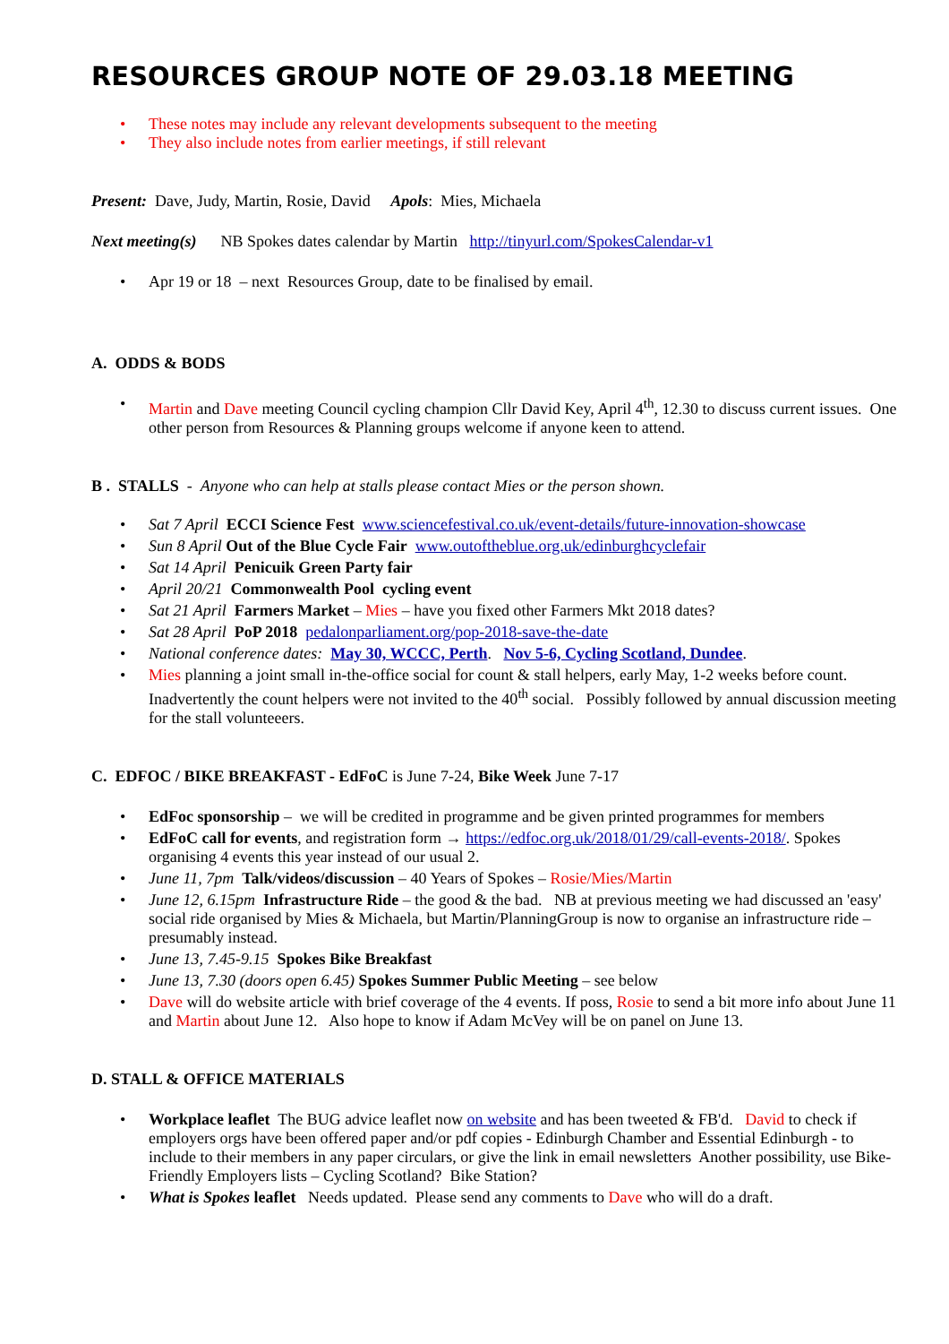RESOURCES GROUP NOTE OF 29.03.18 MEETING
• These notes may include any relevant developments subsequent to the meeting
• They also include notes from earlier meetings, if still relevant
Present: Dave, Judy, Martin, Rosie, David Apols: Mies, Michaela
Next meeting(s) NB Spokes dates calendar by Martin http://tinyurl.com/SpokesCalendar-v1
• Apr 19 or 18 – next Resources Group, date to be finalised by email.
A. ODDS & BODS
• Martin and Dave meeting Council cycling champion Cllr David Key, April 4<sup>th</sup>, 12.30 to discuss current issues. One other person from Resources & Planning groups welcome if anyone keen to attend.
B . STALLS - Anyone who can help at stalls please contact Mies or the person shown.
• Sat 7 April ECCI Science Fest www.sciencefestival.co.uk/event-details/future-innovation-showcase
• Sun 8 April Out of the Blue Cycle Fair www.outoftheblue.org.uk/edinburghcyclefair
• Sat 14 April Penicuik Green Party fair
• April 20/21 Commonwealth Pool cycling event
• Sat 21 April Farmers Market – Mies – have you fixed other Farmers Mkt 2018 dates?
• Sat 28 April PoP 2018 pedalonparliament.org/pop-2018-save-the-date
• National conference dates: May 30, WCCC, Perth. Nov 5-6, Cycling Scotland, Dundee.
• Mies planning a joint small in-the-office social for count & stall helpers, early May, 1-2 weeks before count. Inadvertently the count helpers were not invited to the 40<sup>th</sup> social. Possibly followed by annual discussion meeting for the stall volunteeers.
C. EDFOC / BIKE BREAKFAST - EdFoC is June 7-24, Bike Week June 7-17
• EdFoc sponsorship – we will be credited in programme and be given printed programmes for members
• EdFoC call for events, and registration form → https://edfoc.org.uk/2018/01/29/call-events-2018/. Spokes organising 4 events this year instead of our usual 2.
• June 11, 7pm Talk/videos/discussion – 40 Years of Spokes – Rosie/Mies/Martin
• June 12, 6.15pm Infrastructure Ride – the good & the bad. NB at previous meeting we had discussed an 'easy' social ride organised by Mies & Michaela, but Martin/PlanningGroup is now to organise an infrastructure ride – presumably instead.
• June 13, 7.45-9.15 Spokes Bike Breakfast
• June 13, 7.30 (doors open 6.45) Spokes Summer Public Meeting – see below
• Dave will do website article with brief coverage of the 4 events. If poss, Rosie to send a bit more info about June 11 and Martin about June 12. Also hope to know if Adam McVey will be on panel on June 13.
D. STALL & OFFICE MATERIALS
• Workplace leaflet The BUG advice leaflet now on website and has been tweeted & FB'd. David to check if employers orgs have been offered paper and/or pdf copies - Edinburgh Chamber and Essential Edinburgh - to include to their members in any paper circulars, or give the link in email newsletters Another possibility, use Bike-Friendly Employers lists – Cycling Scotland? Bike Station?
• What is Spokes leaflet Needs updated. Please send any comments to Dave who will do a draft.